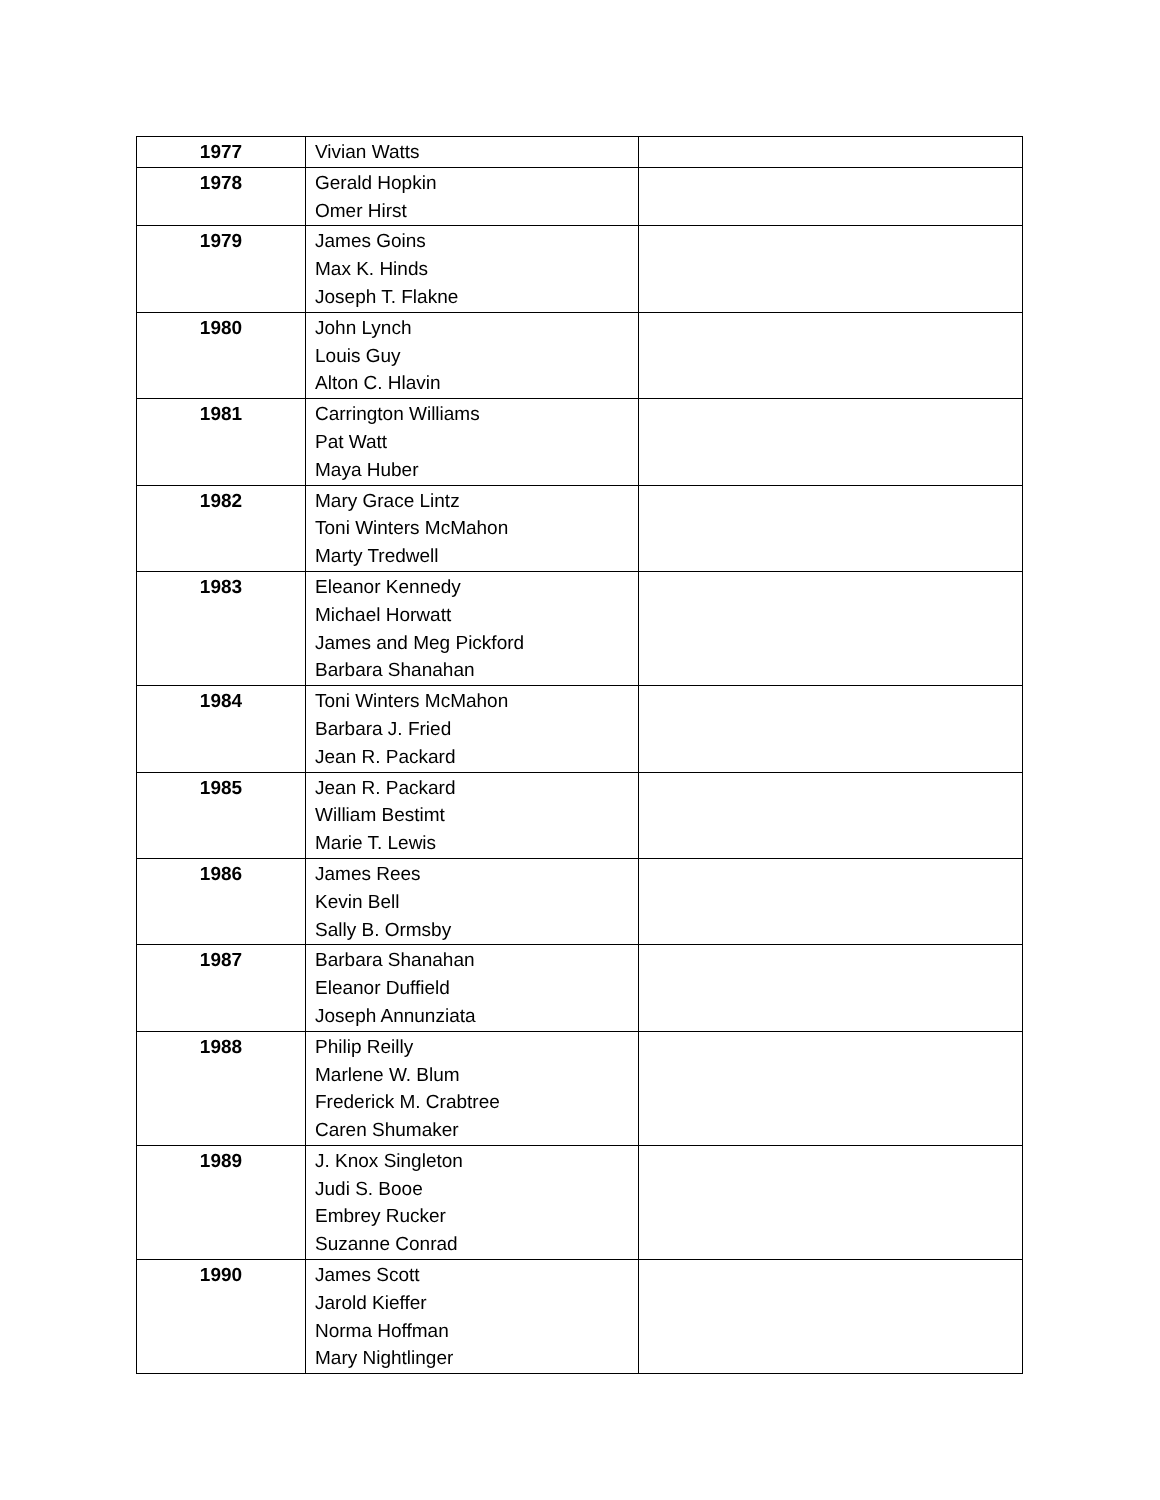| 1977 | Vivian Watts | |
| 1978 | Gerald Hopkin Omer Hirst | |
| 1979 | James Goins Max K. Hinds Joseph T. Flakne | |
| 1980 | John Lynch Louis Guy Alton C. Hlavin | |
| 1981 | Carrington Williams Pat Watt Maya Huber | |
| 1982 | Mary Grace Lintz Toni Winters McMahon Marty Tredwell | |
| 1983 | Eleanor Kennedy Michael Horwatt James and Meg Pickford Barbara Shanahan | |
| 1984 | Toni Winters McMahon Barbara J. Fried Jean R. Packard | |
| 1985 | Jean R. Packard William Bestimt Marie T. Lewis | |
| 1986 | James Rees Kevin Bell Sally B. Ormsby | |
| 1987 | Barbara Shanahan Eleanor Duffield Joseph Annunziata | |
| 1988 | Philip Reilly Marlene W. Blum Frederick M. Crabtree Caren Shumaker | |
| 1989 | J. Knox Singleton Judi S. Booe Embrey Rucker Suzanne Conrad | |
| 1990 | James Scott Jarold Kieffer Norma Hoffman Mary Nightlinger | |